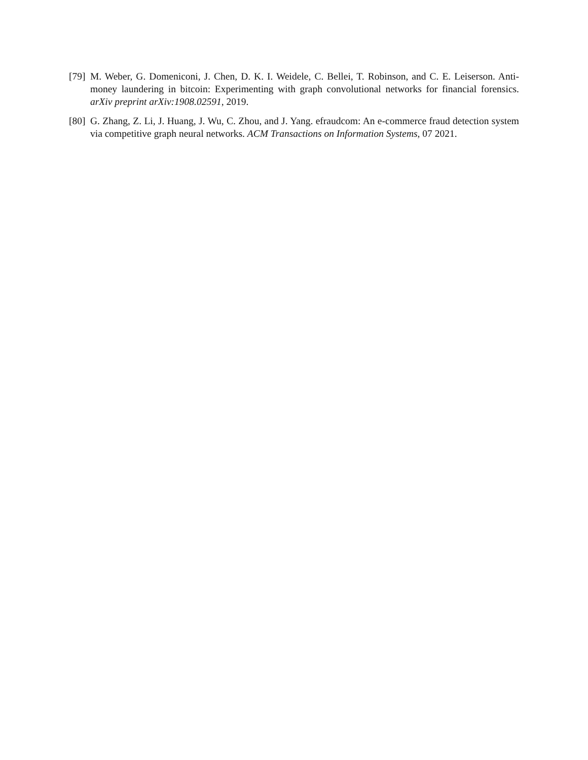[79]
M. Weber, G. Domeniconi, J. Chen, D. K. I. Weidele, C. Bellei, T. Robinson, and C. E. Leiserson. Anti-money laundering in bitcoin: Experimenting with graph convolutional networks for financial forensics. arXiv preprint arXiv:1908.02591, 2019.
[80]
G. Zhang, Z. Li, J. Huang, J. Wu, C. Zhou, and J. Yang. efraudcom: An e-commerce fraud detection system via competitive graph neural networks. ACM Transactions on Information Systems, 07 2021.